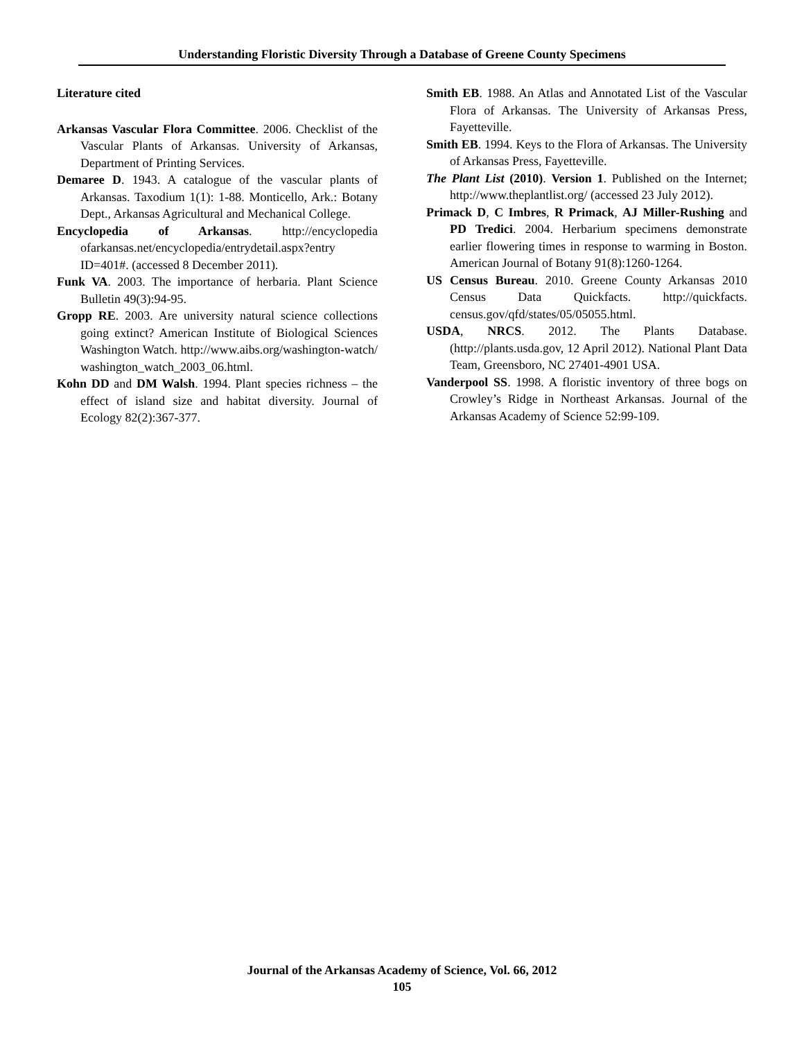Understanding Floristic Diversity Through a Database of Greene County Specimens
Literature cited
Arkansas Vascular Flora Committee. 2006. Checklist of the Vascular Plants of Arkansas. University of Arkansas, Department of Printing Services.
Demaree D. 1943. A catalogue of the vascular plants of Arkansas. Taxodium 1(1): 1-88. Monticello, Ark.: Botany Dept., Arkansas Agricultural and Mechanical College.
Encyclopedia of Arkansas. http://encyclopedia ofarkansas.net/encyclopedia/entrydetail.aspx?entry ID=401#. (accessed 8 December 2011).
Funk VA. 2003. The importance of herbaria. Plant Science Bulletin 49(3):94-95.
Gropp RE. 2003. Are university natural science collections going extinct? American Institute of Biological Sciences Washington Watch. http://www.aibs.org/washington-watch/ washington_watch_2003_06.html.
Kohn DD and DM Walsh. 1994. Plant species richness – the effect of island size and habitat diversity. Journal of Ecology 82(2):367-377.
Smith EB. 1988. An Atlas and Annotated List of the Vascular Flora of Arkansas. The University of Arkansas Press, Fayetteville.
Smith EB. 1994. Keys to the Flora of Arkansas. The University of Arkansas Press, Fayetteville.
The Plant List (2010). Version 1. Published on the Internet; http://www.theplantlist.org/ (accessed 23 July 2012).
Primack D, C Imbres, R Primack, AJ Miller-Rushing and PD Tredici. 2004. Herbarium specimens demonstrate earlier flowering times in response to warming in Boston. American Journal of Botany 91(8):1260-1264.
US Census Bureau. 2010. Greene County Arkansas 2010 Census Data Quickfacts. http://quickfacts. census.gov/qfd/states/05/05055.html.
USDA, NRCS. 2012. The Plants Database. (http://plants.usda.gov, 12 April 2012). National Plant Data Team, Greensboro, NC 27401-4901 USA.
Vanderpool SS. 1998. A floristic inventory of three bogs on Crowley’s Ridge in Northeast Arkansas. Journal of the Arkansas Academy of Science 52:99-109.
Journal of the Arkansas Academy of Science, Vol. 66, 2012
105